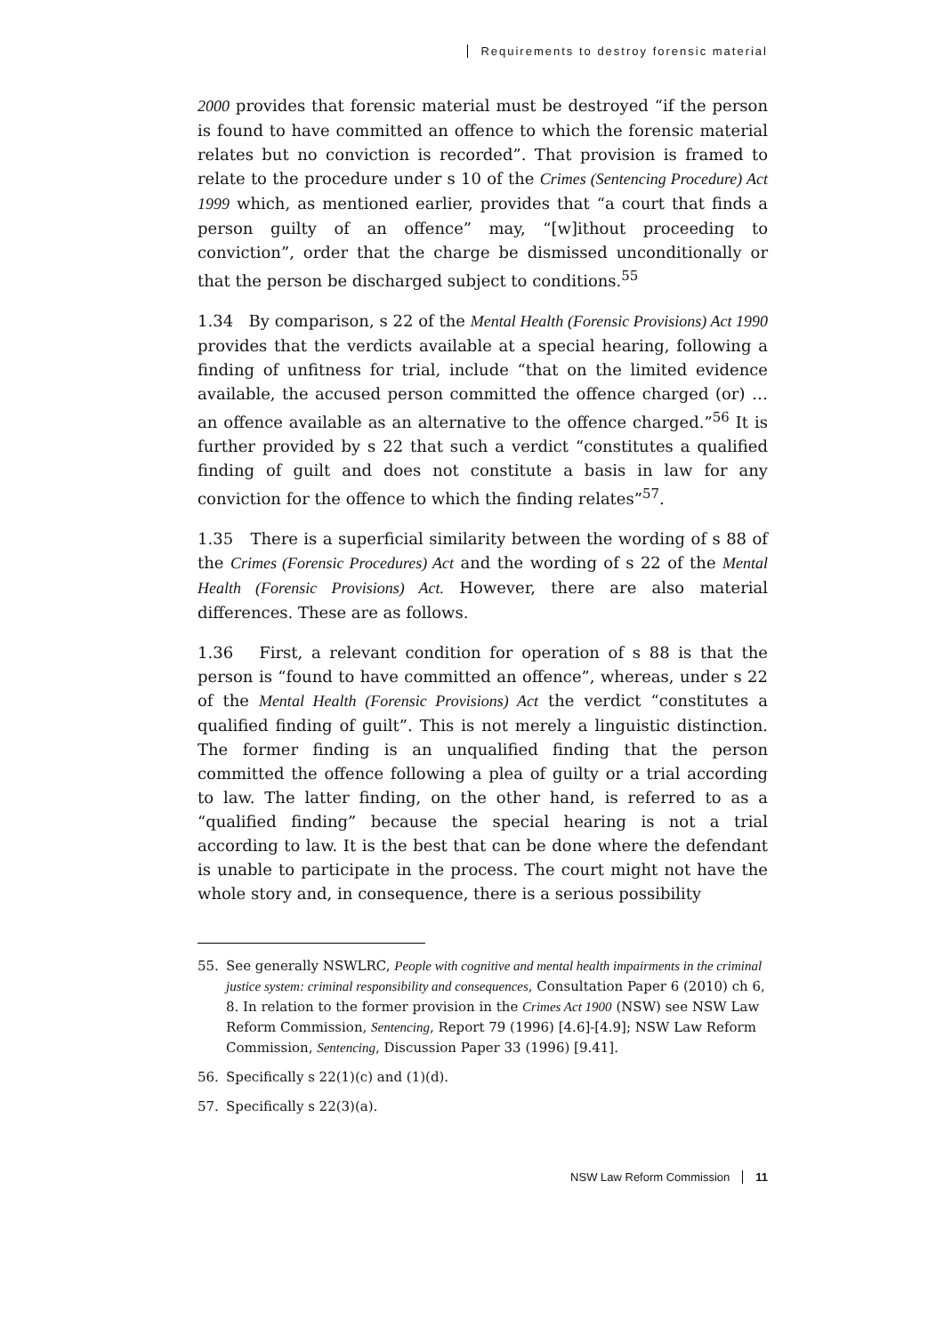Requirements to destroy forensic material
2000 provides that forensic material must be destroyed “if the person is found to have committed an offence to which the forensic material relates but no conviction is recorded”. That provision is framed to relate to the procedure under s 10 of the Crimes (Sentencing Procedure) Act 1999 which, as mentioned earlier, provides that “a court that finds a person guilty of an offence” may, “[w]ithout proceeding to conviction”, order that the charge be dismissed unconditionally or that the person be discharged subject to conditions.<sup>55</sup>
1.34 By comparison, s 22 of the Mental Health (Forensic Provisions) Act 1990 provides that the verdicts available at a special hearing, following a finding of unfitness for trial, include “that on the limited evidence available, the accused person committed the offence charged (or) … an offence available as an alternative to the offence charged.”<sup>56</sup> It is further provided by s 22 that such a verdict “constitutes a qualified finding of guilt and does not constitute a basis in law for any conviction for the offence to which the finding relates”<sup>57</sup>.
1.35 There is a superficial similarity between the wording of s 88 of the Crimes (Forensic Procedures) Act and the wording of s 22 of the Mental Health (Forensic Provisions) Act. However, there are also material differences. These are as follows.
1.36 First, a relevant condition for operation of s 88 is that the person is “found to have committed an offence”, whereas, under s 22 of the Mental Health (Forensic Provisions) Act the verdict “constitutes a qualified finding of guilt”. This is not merely a linguistic distinction. The former finding is an unqualified finding that the person committed the offence following a plea of guilty or a trial according to law. The latter finding, on the other hand, is referred to as a “qualified finding” because the special hearing is not a trial according to law. It is the best that can be done where the defendant is unable to participate in the process. The court might not have the whole story and, in consequence, there is a serious possibility
55. See generally NSWLRC, People with cognitive and mental health impairments in the criminal justice system: criminal responsibility and consequences, Consultation Paper 6 (2010) ch 6, 8. In relation to the former provision in the Crimes Act 1900 (NSW) see NSW Law Reform Commission, Sentencing, Report 79 (1996) [4.6]-[4.9]; NSW Law Reform Commission, Sentencing, Discussion Paper 33 (1996) [9.41].
56. Specifically s 22(1)(c) and (1)(d).
57. Specifically s 22(3)(a).
NSW Law Reform Commission 11